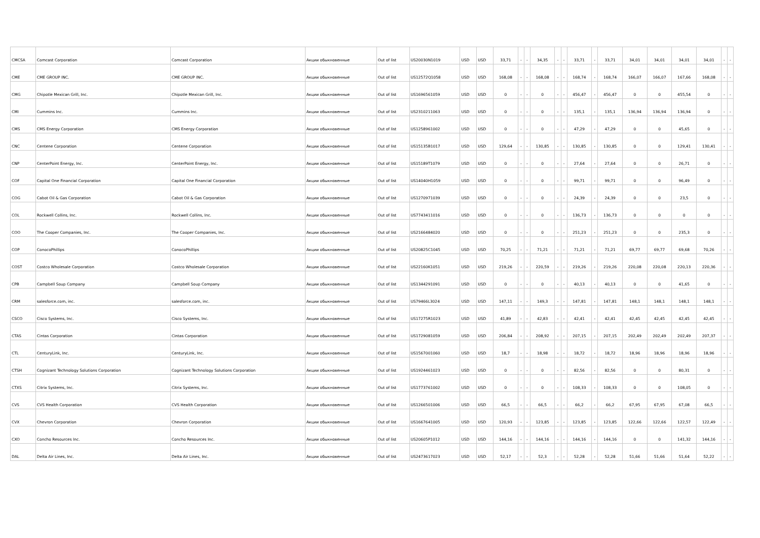| CMCSA | Comcast Corporation | Comcast Corporation | Акции обыкновенные | Out of list | US20030N1019 | USD | USD | 33,71 | - | - | 34,35 | - | - | 33,71 | - | 33,71 | 34,01 | 34,01 | 34,01 | 34,01 | - | - |
| CME | CME GROUP INC. | CME GROUP INC. | Акции обыкновенные | Out of list | US12572Q1058 | USD | USD | 168,08 | - | - | 168,08 | - | - | 168,74 | - | 168,74 | 166,07 | 166,07 | 167,66 | 168,08 | - | - |
| CMG | Chipotle Mexican Grill, Inc. | Chipotle Mexican Grill, Inc. | Акции обыкновенные | Out of list | US1696561059 | USD | USD | 0 | - | - | 0 | - | - | 456,47 | - | 456,47 | 0 | 0 | 455,54 | 0 | - | - |
| CMI | Cummins Inc. | Cummins Inc. | Акции обыкновенные | Out of list | US2310211063 | USD | USD | 0 | - | - | 0 | - | - | 135,1 | - | 135,1 | 136,94 | 136,94 | 136,94 | 0 | - | - |
| CMS | CMS Energy Corporation | CMS Energy Corporation | Акции обыкновенные | Out of list | US1258961002 | USD | USD | 0 | - | - | 0 | - | - | 47,29 | - | 47,29 | 0 | 0 | 45,65 | 0 | - | - |
| CNC | Centene Corporation | Centene Corporation | Акции обыкновенные | Out of list | US15135B1017 | USD | USD | 129,64 | - | - | 130,85 | - | - | 130,85 | - | 130,85 | 0 | 0 | 129,41 | 130,41 | - | - |
| CNP | CenterPoint Energy, Inc. | CenterPoint Energy, Inc. | Акции обыкновенные | Out of list | US15189T1079 | USD | USD | 0 | - | - | 0 | - | - | 27,64 | - | 27,64 | 0 | 0 | 26,71 | 0 | - | - |
| COF | Capital One Financial Corporation | Capital One Financial Corporation | Акции обыкновенные | Out of list | US14040H1059 | USD | USD | 0 | - | - | 0 | - | - | 99,71 | - | 99,71 | 0 | 0 | 96,49 | 0 | - | - |
| COG | Cabot Oil & Gas Corporation | Cabot Oil & Gas Corporation | Акции обыкновенные | Out of list | US1270971039 | USD | USD | 0 | - | - | 0 | - | - | 24,39 | - | 24,39 | 0 | 0 | 23,5 | 0 | - | - |
| COL | Rockwell Collins, Inc. | Rockwell Collins, Inc. | Акции обыкновенные | Out of list | US7743411016 | USD | USD | 0 | - | - | 0 | - | - | 136,73 | - | 136,73 | 0 | 0 | 0 | 0 | - | - |
| COO | The Cooper Companies, Inc. | The Cooper Companies, Inc. | Акции обыкновенные | Out of list | US2166484020 | USD | USD | 0 | - | - | 0 | - | - | 251,23 | - | 251,23 | 0 | 0 | 235,3 | 0 | - | - |
| COP | ConocoPhillips | ConocoPhillips | Акции обыкновенные | Out of list | US20825C1045 | USD | USD | 70,25 | - | - | 71,21 | - | - | 71,21 | - | 71,21 | 69,77 | 69,77 | 69,68 | 70,26 | - | - |
| COST | Costco Wholesale Corporation | Costco Wholesale Corporation | Акции обыкновенные | Out of list | US22160K1051 | USD | USD | 219,26 | - | - | 220,59 | - | - | 219,26 | - | 219,26 | 220,08 | 220,08 | 220,13 | 220,36 | - | - |
| CPB | Campbell Soup Company | Campbell Soup Company | Акции обыкновенные | Out of list | US1344291091 | USD | USD | 0 | - | - | 0 | - | - | 40,13 | - | 40,13 | 0 | 0 | 41,65 | 0 | - | - |
| CRM | salesforce.com, inc. | salesforce.com, inc. | Акции обыкновенные | Out of list | US79466L3024 | USD | USD | 147,11 | - | - | 149,3 | - | - | 147,81 | - | 147,81 | 148,1 | 148,1 | 148,1 | 148,1 | - | - |
| CSCO | Cisco Systems, Inc. | Cisco Systems, Inc. | Акции обыкновенные | Out of list | US17275R1023 | USD | USD | 41,89 | - | - | 42,83 | - | - | 42,41 | - | 42,41 | 42,45 | 42,45 | 42,45 | 42,45 | - | - |
| CTAS | Cintas Corporation | Cintas Corporation | Акции обыкновенные | Out of list | US1729081059 | USD | USD | 206,84 | - | - | 208,92 | - | - | 207,15 | - | 207,15 | 202,49 | 202,49 | 202,49 | 207,37 | - | - |
| CTL | CenturyLink, Inc. | CenturyLink, Inc. | Акции обыкновенные | Out of list | US1567001060 | USD | USD | 18,7 | - | - | 18,98 | - | - | 18,72 | - | 18,72 | 18,96 | 18,96 | 18,96 | 18,96 | - | - |
| CTSH | Cognizant Technology Solutions Corporation | Cognizant Technology Solutions Corporation | Акции обыкновенные | Out of list | US1924461023 | USD | USD | 0 | - | - | 0 | - | - | 82,56 | - | 82,56 | 0 | 0 | 80,31 | 0 | - | - |
| CTXS | Citrix Systems, Inc. | Citrix Systems, Inc. | Акции обыкновенные | Out of list | US1773761002 | USD | USD | 0 | - | - | 0 | - | - | 108,33 | - | 108,33 | 0 | 0 | 108,05 | 0 | - | - |
| CVS | CVS Health Corporation | CVS Health Corporation | Акции обыкновенные | Out of list | US1266501006 | USD | USD | 66,5 | - | - | 66,5 | - | - | 66,2 | - | 66,2 | 67,95 | 67,95 | 67,08 | 66,5 | - | - |
| CVX | Chevron Corporation | Chevron Corporation | Акции обыкновенные | Out of list | US1667641005 | USD | USD | 120,93 | - | - | 123,85 | - | - | 123,85 | - | 123,85 | 122,66 | 122,66 | 122,57 | 122,49 | - | - |
| CXO | Concho Resources Inc. | Concho Resources Inc. | Акции обыкновенные | Out of list | US20605P1012 | USD | USD | 144,16 | - | - | 144,16 | - | - | 144,16 | - | 144,16 | 0 | 0 | 141,32 | 144,16 | - | - |
| DAL | Delta Air Lines, Inc. | Delta Air Lines, Inc. | Акции обыкновенные | Out of list | US2473617023 | USD | USD | 52,17 | - | - | 52,3 | - | - | 52,28 | - | 52,28 | 51,66 | 51,66 | 51,64 | 52,22 | - | - |